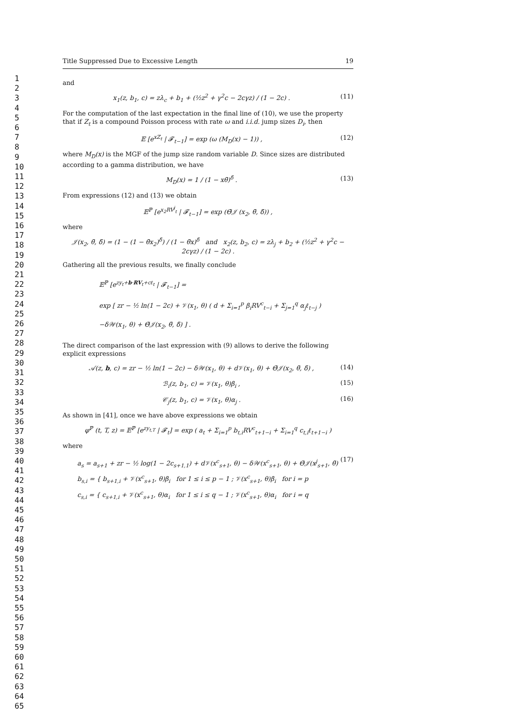1
2
3
4
5
6
7
8
9
10
11
12
13
14
15
16
17
18
19
20
21
22
23
24
25
26
27
28
29
30
31
32
33
34
35
36
37
38
39
40
41
42
43
44
45
46
47
48
49
50
51
52
53
54
55
56
57
58
59
60
61
62
63
64
65
Title Suppressed Due to Excessive Length 19
and
x<sub>1</sub>(z, b<sub>1</sub>, c) = zλ<sub>c</sub> + b<sub>1</sub> + (½z<sup>2</sup> + γ<sup>2</sup>c − 2cγz) / (1 − 2c) . (11)
For the computation of the last expectation in the final line of (10), we use the property that if Z<sub>t</sub> is a compound Poisson process with rate ω and i.i.d. jump sizes D<sub>i</sub>, then
𝔼 [e<sup>xZ<sub>t</sub></sup> | 𝓕<sub>t−1</sub>] = exp (ω (M<sub>D</sub>(x) − 1)) , (12)
where M<sub>D</sub>(x) is the MGF of the jump size random variable D. Since sizes are distributed according to a gamma distribution, we have
M<sub>D</sub>(x) = 1 / (1 − xθ̃)<sup>δ̃</sup> . (13)
From expressions (12) and (13) we obtain
𝔼<sup>ℙ</sup> [e<sup>x<sub>2</sub>RV<sup>j</sup><sub>t</sub></sup> | 𝓕<sub>t−1</sub>] = exp (Θ̃𝒥 (x<sub>2</sub>, θ̃, δ̃)) ,
where
𝒥(x<sub>2</sub>, θ̃, δ̃) = (1 − (1 − θ̃x<sub>2</sub>)<sup>δ̃</sup>) / (1 − θ̃x)<sup>δ̃</sup> and x<sub>2</sub>(z, b<sub>2</sub>, c) = zλ<sub>j</sub> + b<sub>2</sub> + (½z<sup>2</sup> + γ<sup>2</sup>c − 2cγz) / (1 − 2c) .
Gathering all the previous results, we finally conclude
𝔼<sup>ℙ</sup> [e<sup>zy<sub>t</sub>+b·RV<sub>t</sub>+cℓ<sub>t</sub></sup> | 𝓕<sub>t−1</sub>] =
exp [ zr − ½ ln(1 − 2c) + 𝒱(x<sub>1</sub>, θ) ( d + Σ<sub>i=1</sub><sup>p</sup> β<sub>i</sub>RV<sup>c</sup><sub>t−i</sub> + Σ<sub>j=1</sub><sup>q</sup> α<sub>j</sub>ℓ<sub>t−j</sub> )
−δ𝒲(x<sub>1</sub>, θ) + Θ̃𝒥(x<sub>2</sub>, θ̃, δ̃) ] .
The direct comparison of the last expression with (9) allows to derive the following explicit expressions
𝒜(z, b, c) = zr − ½ ln(1 − 2c) − δ𝒲(x<sub>1</sub>, θ) + d𝒱(x<sub>1</sub>, θ) + Θ̃𝒥(x<sub>2</sub>, θ̃, δ̃) , (14)
ℬ<sub>i</sub>(z, b<sub>1</sub>, c) = 𝒱(x<sub>1</sub>, θ)β<sub>i</sub> , (15)
𝒞<sub>j</sub>(z, b<sub>1</sub>, c) = 𝒱(x<sub>1</sub>, θ)α<sub>j</sub> . (16)
As shown in [41], once we have above expressions we obtain
φ<sup>ℙ</sup> (t, T, z) = 𝔼<sup>ℙ</sup> [e<sup>zy<sub>t,T</sub></sup> | 𝓕<sub>t</sub>] = exp ( a<sub>t</sub> + Σ<sub>i=1</sub><sup>p</sup> b<sub>t,i</sub>RV<sup>c</sup><sub>t+1−i</sub> + Σ<sub>i=1</sub><sup>q</sup> c<sub>t,i</sub>ℓ<sub>t+1−i</sub> )
where
a<sub>s</sub> = a<sub>s+1</sub> + zr − ½ log(1 − 2c<sub>s+1,1</sub>) + d𝒱(x<sup>c</sup><sub>s+1</sub>, θ) − δ𝒲(x<sup>c</sup><sub>s+1</sub>, θ) + Θ̃𝒥(x<sup>j</sup><sub>s+1</sub>, θ̃)
b<sub>s,i</sub> = { b<sub>s+1,i</sub> + 𝒱(x<sup>c</sup><sub>s+1</sub>, θ)β<sub>i</sub> for 1 ≤ i ≤ p − 1 ; 𝒱(x<sup>c</sup><sub>s+1</sub>, θ)β<sub>i</sub> for i = p
c<sub>s,i</sub> = { c<sub>s+1,i</sub> + 𝒱(x<sup>c</sup><sub>s+1</sub>, θ)α<sub>i</sub> for 1 ≤ i ≤ q − 1 ; 𝒱(x<sup>c</sup><sub>s+1</sub>, θ)α<sub>i</sub> for i = q (17)